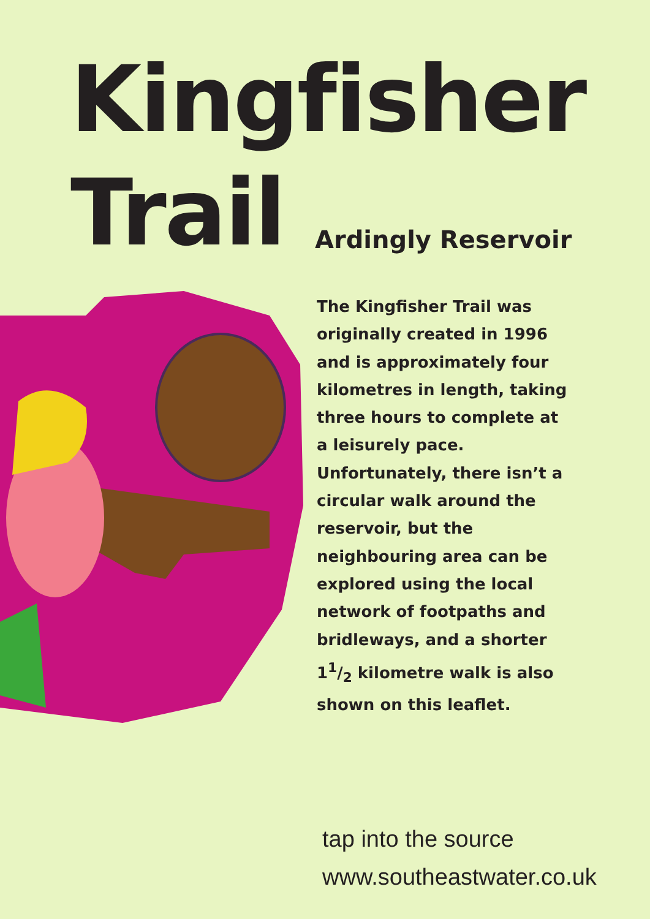Kingfisher
Trail
Ardingly Reservoir
The Kingfisher Trail was originally created in 1996 and is approximately four kilometres in length, taking three hours to complete at a leisurely pace. Unfortunately, there isn’t a circular walk around the reservoir, but the neighbouring area can be explored using the local network of footpaths and bridleways, and a shorter 11/2 kilometre walk is also shown on this leaflet.
tap into the source
www.southeastwater.co.uk